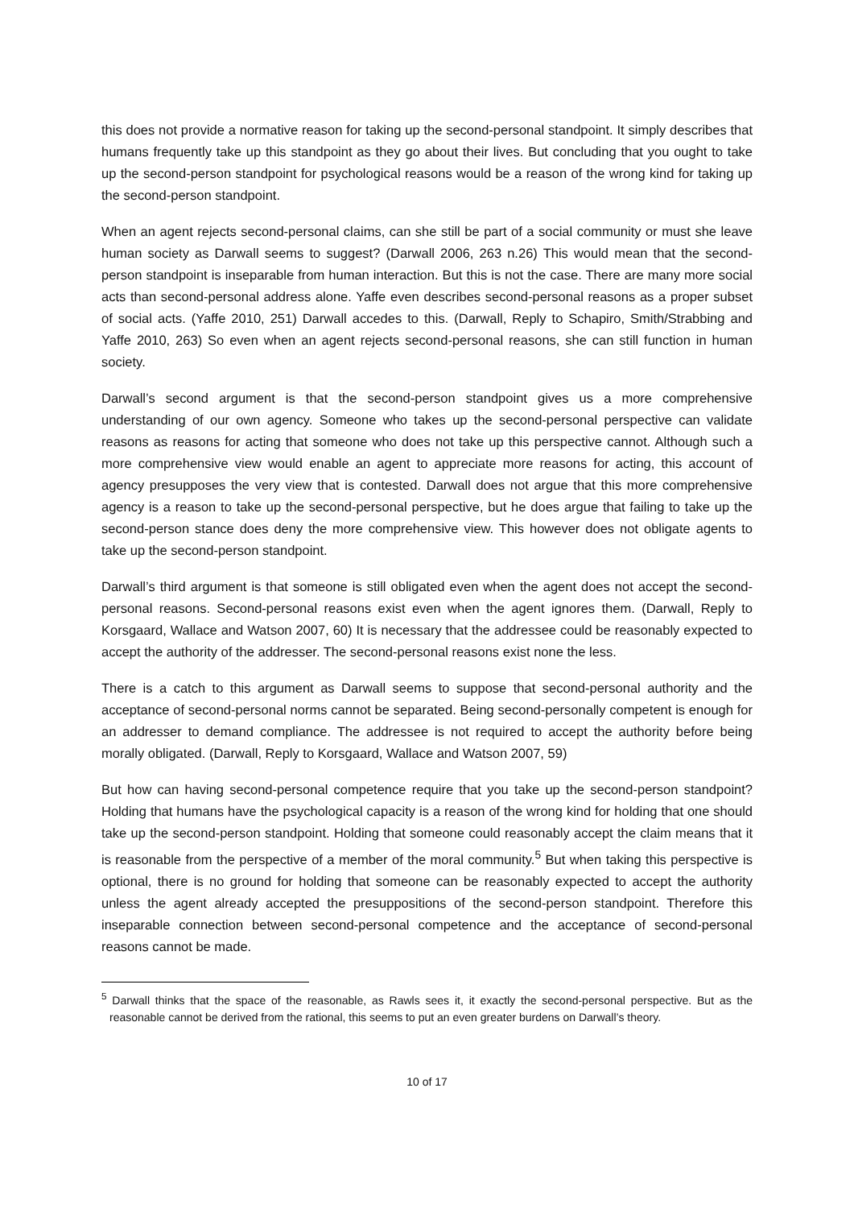this does not provide a normative reason for taking up the second-personal standpoint. It simply describes that humans frequently take up this standpoint as they go about their lives. But concluding that you ought to take up the second-person standpoint for psychological reasons would be a reason of the wrong kind for taking up the second-person standpoint.
When an agent rejects second-personal claims, can she still be part of a social community or must she leave human society as Darwall seems to suggest? (Darwall 2006, 263 n.26) This would mean that the second-person standpoint is inseparable from human interaction. But this is not the case. There are many more social acts than second-personal address alone. Yaffe even describes second-personal reasons as a proper subset of social acts. (Yaffe 2010, 251) Darwall accedes to this. (Darwall, Reply to Schapiro, Smith/Strabbing and Yaffe 2010, 263) So even when an agent rejects second-personal reasons, she can still function in human society.
Darwall’s second argument is that the second-person standpoint gives us a more comprehensive understanding of our own agency. Someone who takes up the second-personal perspective can validate reasons as reasons for acting that someone who does not take up this perspective cannot. Although such a more comprehensive view would enable an agent to appreciate more reasons for acting, this account of agency presupposes the very view that is contested. Darwall does not argue that this more comprehensive agency is a reason to take up the second-personal perspective, but he does argue that failing to take up the second-person stance does deny the more comprehensive view. This however does not obligate agents to take up the second-person standpoint.
Darwall’s third argument is that someone is still obligated even when the agent does not accept the second-personal reasons. Second-personal reasons exist even when the agent ignores them. (Darwall, Reply to Korsgaard, Wallace and Watson 2007, 60) It is necessary that the addressee could be reasonably expected to accept the authority of the addresser. The second-personal reasons exist none the less.
There is a catch to this argument as Darwall seems to suppose that second-personal authority and the acceptance of second-personal norms cannot be separated. Being second-personally competent is enough for an addresser to demand compliance. The addressee is not required to accept the authority before being morally obligated. (Darwall, Reply to Korsgaard, Wallace and Watson 2007, 59)
But how can having second-personal competence require that you take up the second-person standpoint? Holding that humans have the psychological capacity is a reason of the wrong kind for holding that one should take up the second-person standpoint. Holding that someone could reasonably accept the claim means that it is reasonable from the perspective of a member of the moral community.<sup>5</sup> But when taking this perspective is optional, there is no ground for holding that someone can be reasonably expected to accept the authority unless the agent already accepted the presuppositions of the second-person standpoint. Therefore this inseparable connection between second-personal competence and the acceptance of second-personal reasons cannot be made.
<sup>5</sup> Darwall thinks that the space of the reasonable, as Rawls sees it, it exactly the second-personal perspective. But as the reasonable cannot be derived from the rational, this seems to put an even greater burdens on Darwall’s theory.
10 of 17